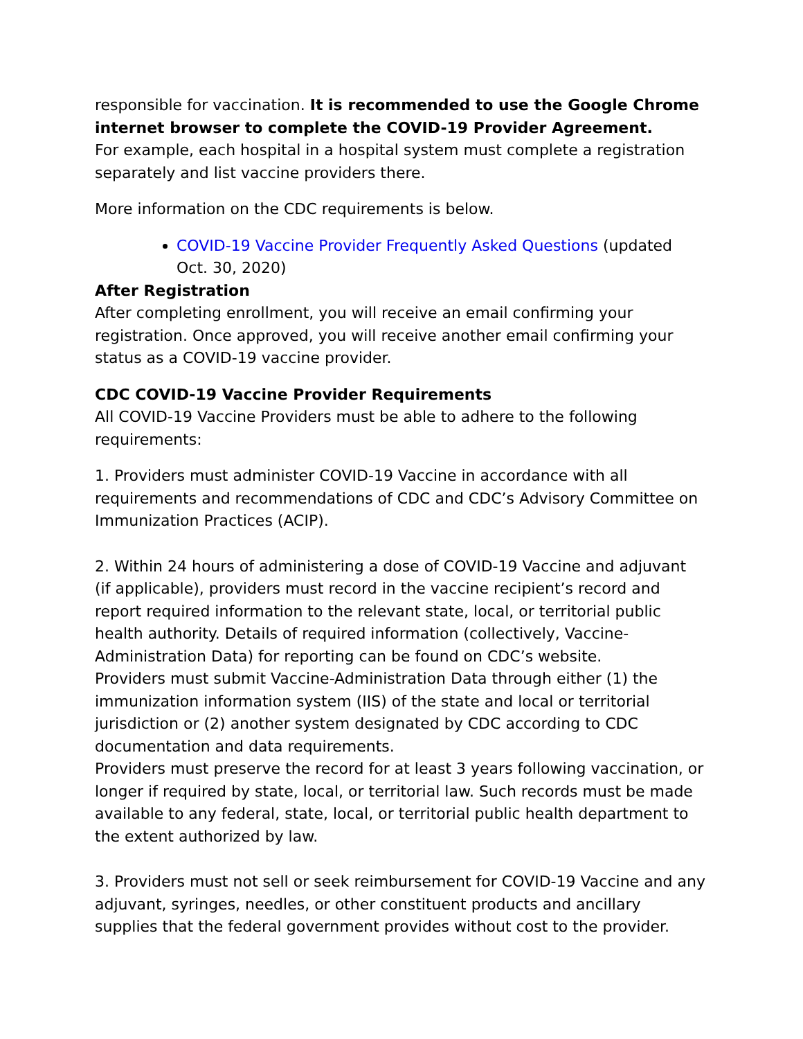responsible for vaccination. It is recommended to use the Google Chrome internet browser to complete the COVID-19 Provider Agreement.
For example, each hospital in a hospital system must complete a registration separately and list vaccine providers there.
More information on the CDC requirements is below.
COVID-19 Vaccine Provider Frequently Asked Questions (updated Oct. 30, 2020)
After Registration
After completing enrollment, you will receive an email confirming your registration. Once approved, you will receive another email confirming your status as a COVID-19 vaccine provider.
CDC COVID-19 Vaccine Provider Requirements
All COVID-19 Vaccine Providers must be able to adhere to the following requirements:
1. Providers must administer COVID-19 Vaccine in accordance with all requirements and recommendations of CDC and CDC’s Advisory Committee on Immunization Practices (ACIP).
2. Within 24 hours of administering a dose of COVID-19 Vaccine and adjuvant (if applicable), providers must record in the vaccine recipient’s record and report required information to the relevant state, local, or territorial public health authority. Details of required information (collectively, Vaccine-Administration Data) for reporting can be found on CDC’s website.
Providers must submit Vaccine-Administration Data through either (1) the immunization information system (IIS) of the state and local or territorial jurisdiction or (2) another system designated by CDC according to CDC documentation and data requirements.
Providers must preserve the record for at least 3 years following vaccination, or longer if required by state, local, or territorial law. Such records must be made available to any federal, state, local, or territorial public health department to the extent authorized by law.
3. Providers must not sell or seek reimbursement for COVID-19 Vaccine and any adjuvant, syringes, needles, or other constituent products and ancillary supplies that the federal government provides without cost to the provider.